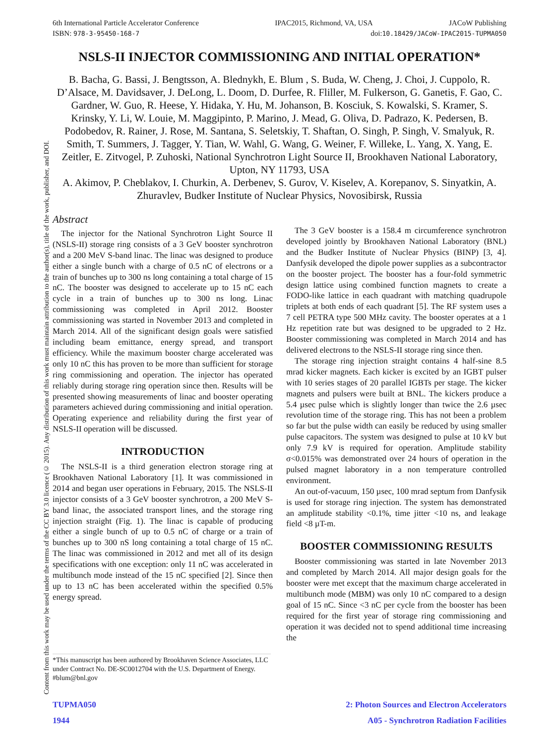6th International Particle Accelerator Conference IPAC2015, Richmond, VA, USA JACoW Publishing
ISBN: 978-3-95450-168-7 doi:10.18429/JACoW-IPAC2015-TUPMA050
Content from this work may be used under the terms of the CC BY 3.0 licence (© 2015). Any distribution of this work must maintain attribution to the author(s), title of the work, publisher, and DOI.
NSLS-II INJECTOR COMMISSIONING AND INITIAL OPERATION*
B. Bacha, G. Bassi, J. Bengtsson, A. Blednykh, E. Blum , S. Buda, W. Cheng, J. Choi, J. Cuppolo, R. D’Alsace, M. Davidsaver, J. DeLong, L. Doom, D. Durfee, R. Fliller, M. Fulkerson, G. Ganetis, F. Gao, C. Gardner, W. Guo, R. Heese, Y. Hidaka, Y. Hu, M. Johanson, B. Kosciuk, S. Kowalski, S. Kramer, S. Krinsky, Y. Li, W. Louie, M. Maggipinto, P. Marino, J. Mead, G. Oliva, D. Padrazo, K. Pedersen, B. Podobedov, R. Rainer, J. Rose, M. Santana, S. Seletskiy, T. Shaftan, O. Singh, P. Singh, V. Smalyuk, R. Smith, T. Summers, J. Tagger, Y. Tian, W. Wahl, G. Wang, G. Weiner, F. Willeke, L. Yang, X. Yang, E. Zeitler, E. Zitvogel, P. Zuhoski, National Synchrotron Light Source II, Brookhaven National Laboratory, Upton, NY 11793, USA
A. Akimov, P. Cheblakov, I. Churkin, A. Derbenev, S. Gurov, V. Kiselev, A. Korepanov, S. Sinyatkin, A. Zhuravlev, Budker Institute of Nuclear Physics, Novosibirsk, Russia
Abstract
The injector for the National Synchrotron Light Source II (NSLS-II) storage ring consists of a 3 GeV booster synchrotron and a 200 MeV S-band linac. The linac was designed to produce either a single bunch with a charge of 0.5 nC of electrons or a train of bunches up to 300 ns long containing a total charge of 15 nC. The booster was designed to accelerate up to 15 nC each cycle in a train of bunches up to 300 ns long. Linac commissioning was completed in April 2012. Booster commissioning was started in November 2013 and completed in March 2014. All of the significant design goals were satisfied including beam emittance, energy spread, and transport efficiency. While the maximum booster charge accelerated was only 10 nC this has proven to be more than sufficient for storage ring commissioning and operation. The injector has operated reliably during storage ring operation since then. Results will be presented showing measurements of linac and booster operating parameters achieved during commissioning and initial operation. Operating experience and reliability during the first year of NSLS-II operation will be discussed.
INTRODUCTION
The NSLS-II is a third generation electron storage ring at Brookhaven National Laboratory [1]. It was commissioned in 2014 and began user operations in February, 2015. The NSLS-II injector consists of a 3 GeV booster synchrotron, a 200 MeV S-band linac, the associated transport lines, and the storage ring injection straight (Fig. 1). The linac is capable of producing either a single bunch of up to 0.5 nC of charge or a train of bunches up to 300 nS long containing a total charge of 15 nC. The linac was commissioned in 2012 and met all of its design specifications with one exception: only 11 nC was accelerated in multibunch mode instead of the 15 nC specified [2]. Since then up to 13 nC has been accelerated within the specified 0.5% energy spread.
*This manuscript has been authored by Brookhaven Science Associates, LLC under Contract No. DE-SC0012704 with the U.S. Department of Energy.
#blum@bnl.gov
The 3 GeV booster is a 158.4 m circumference synchrotron developed jointly by Brookhaven National Laboratory (BNL) and the Budker Institute of Nuclear Physics (BINP) [3, 4]. Danfysik developed the dipole power supplies as a subcontractor on the booster project. The booster has a four-fold symmetric design lattice using combined function magnets to create a FODO-like lattice in each quadrant with matching quadrupole triplets at both ends of each quadrant [5]. The RF system uses a 7 cell PETRA type 500 MHz cavity. The booster operates at a 1 Hz repetition rate but was designed to be upgraded to 2 Hz. Booster commissioning was completed in March 2014 and has delivered electrons to the NSLS-II storage ring since then.
The storage ring injection straight contains 4 half-sine 8.5 mrad kicker magnets. Each kicker is excited by an IGBT pulser with 10 series stages of 20 parallel IGBTs per stage. The kicker magnets and pulsers were built at BNL. The kickers produce a 5.4 µsec pulse which is slightly longer than twice the 2.6 µsec revolution time of the storage ring. This has not been a problem so far but the pulse width can easily be reduced by using smaller pulse capacitors. The system was designed to pulse at 10 kV but only 7.9 kV is required for operation. Amplitude stability σ<0.015% was demonstrated over 24 hours of operation in the pulsed magnet laboratory in a non temperature controlled environment.
An out-of-vacuum, 150 µsec, 100 mrad septum from Danfysik is used for storage ring injection. The system has demonstrated an amplitude stability <0.1%, time jitter <10 ns, and leakage field <8 µT-m.
BOOSTER COMMISSIONING RESULTS
Booster commissioning was started in late November 2013 and completed by March 2014. All major design goals for the booster were met except that the maximum charge accelerated in multibunch mode (MBM) was only 10 nC compared to a design goal of 15 nC. Since <3 nC per cycle from the booster has been required for the first year of storage ring commissioning and operation it was decided not to spend additional time increasing the
TUPMA050
1944
2: Photon Sources and Electron Accelerators
A05 - Synchrotron Radiation Facilities